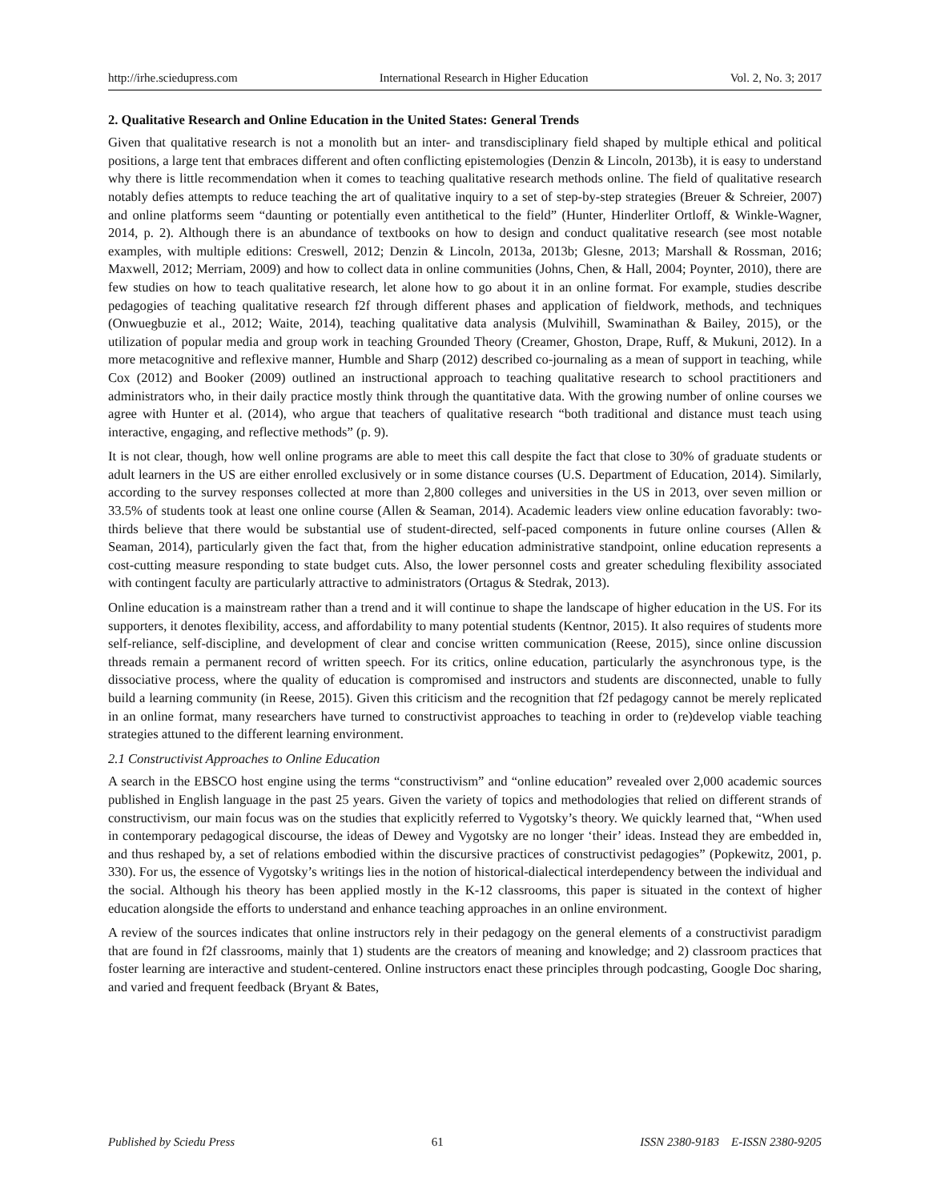http://irhe.sciedupress.com International Research in Higher Education Vol. 2, No. 3; 2017
2. Qualitative Research and Online Education in the United States: General Trends
Given that qualitative research is not a monolith but an inter- and transdisciplinary field shaped by multiple ethical and political positions, a large tent that embraces different and often conflicting epistemologies (Denzin & Lincoln, 2013b), it is easy to understand why there is little recommendation when it comes to teaching qualitative research methods online. The field of qualitative research notably defies attempts to reduce teaching the art of qualitative inquiry to a set of step-by-step strategies (Breuer & Schreier, 2007) and online platforms seem “daunting or potentially even antithetical to the field” (Hunter, Hinderliter Ortloff, & Winkle-Wagner, 2014, p. 2). Although there is an abundance of textbooks on how to design and conduct qualitative research (see most notable examples, with multiple editions: Creswell, 2012; Denzin & Lincoln, 2013a, 2013b; Glesne, 2013; Marshall & Rossman, 2016; Maxwell, 2012; Merriam, 2009) and how to collect data in online communities (Johns, Chen, & Hall, 2004; Poynter, 2010), there are few studies on how to teach qualitative research, let alone how to go about it in an online format. For example, studies describe pedagogies of teaching qualitative research f2f through different phases and application of fieldwork, methods, and techniques (Onwuegbuzie et al., 2012; Waite, 2014), teaching qualitative data analysis (Mulvihill, Swaminathan & Bailey, 2015), or the utilization of popular media and group work in teaching Grounded Theory (Creamer, Ghoston, Drape, Ruff, & Mukuni, 2012). In a more metacognitive and reflexive manner, Humble and Sharp (2012) described co-journaling as a mean of support in teaching, while Cox (2012) and Booker (2009) outlined an instructional approach to teaching qualitative research to school practitioners and administrators who, in their daily practice mostly think through the quantitative data. With the growing number of online courses we agree with Hunter et al. (2014), who argue that teachers of qualitative research “both traditional and distance must teach using interactive, engaging, and reflective methods” (p. 9).
It is not clear, though, how well online programs are able to meet this call despite the fact that close to 30% of graduate students or adult learners in the US are either enrolled exclusively or in some distance courses (U.S. Department of Education, 2014). Similarly, according to the survey responses collected at more than 2,800 colleges and universities in the US in 2013, over seven million or 33.5% of students took at least one online course (Allen & Seaman, 2014). Academic leaders view online education favorably: two-thirds believe that there would be substantial use of student-directed, self-paced components in future online courses (Allen & Seaman, 2014), particularly given the fact that, from the higher education administrative standpoint, online education represents a cost-cutting measure responding to state budget cuts. Also, the lower personnel costs and greater scheduling flexibility associated with contingent faculty are particularly attractive to administrators (Ortagus & Stedrak, 2013).
Online education is a mainstream rather than a trend and it will continue to shape the landscape of higher education in the US. For its supporters, it denotes flexibility, access, and affordability to many potential students (Kentnor, 2015). It also requires of students more self-reliance, self-discipline, and development of clear and concise written communication (Reese, 2015), since online discussion threads remain a permanent record of written speech. For its critics, online education, particularly the asynchronous type, is the dissociative process, where the quality of education is compromised and instructors and students are disconnected, unable to fully build a learning community (in Reese, 2015). Given this criticism and the recognition that f2f pedagogy cannot be merely replicated in an online format, many researchers have turned to constructivist approaches to teaching in order to (re)develop viable teaching strategies attuned to the different learning environment.
2.1 Constructivist Approaches to Online Education
A search in the EBSCO host engine using the terms “constructivism” and “online education” revealed over 2,000 academic sources published in English language in the past 25 years. Given the variety of topics and methodologies that relied on different strands of constructivism, our main focus was on the studies that explicitly referred to Vygotsky’s theory. We quickly learned that, “When used in contemporary pedagogical discourse, the ideas of Dewey and Vygotsky are no longer ‘their’ ideas. Instead they are embedded in, and thus reshaped by, a set of relations embodied within the discursive practices of constructivist pedagogies” (Popkewitz, 2001, p. 330). For us, the essence of Vygotsky’s writings lies in the notion of historical-dialectical interdependency between the individual and the social. Although his theory has been applied mostly in the K-12 classrooms, this paper is situated in the context of higher education alongside the efforts to understand and enhance teaching approaches in an online environment.
A review of the sources indicates that online instructors rely in their pedagogy on the general elements of a constructivist paradigm that are found in f2f classrooms, mainly that 1) students are the creators of meaning and knowledge; and 2) classroom practices that foster learning are interactive and student-centered. Online instructors enact these principles through podcasting, Google Doc sharing, and varied and frequent feedback (Bryant & Bates,
Published by Sciedu Press 61 ISSN 2380-9183 E-ISSN 2380-9205